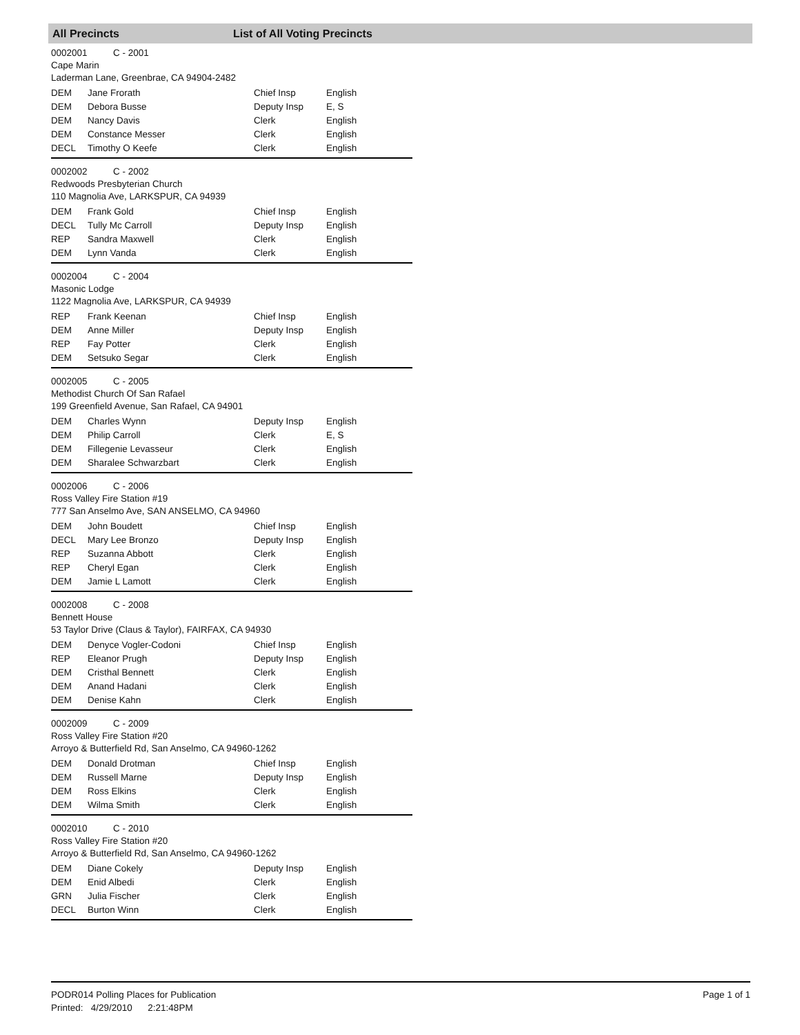All Precincts List of All Voting Precincts
0002001 C - 2001
Cape Marin
Laderman Lane, Greenbrae, CA 94904-2482
| DEM | Jane Frorath | Chief Insp | English |
| DEM | Debora Busse | Deputy Insp | E, S |
| DEM | Nancy Davis | Clerk | English |
| DEM | Constance Messer | Clerk | English |
| DECL | Timothy O Keefe | Clerk | English |
0002002 C - 2002
Redwoods Presbyterian Church
110 Magnolia Ave, LARKSPUR, CA 94939
| DEM | Frank Gold | Chief Insp | English |
| DECL | Tully Mc Carroll | Deputy Insp | English |
| REP | Sandra Maxwell | Clerk | English |
| DEM | Lynn Vanda | Clerk | English |
0002004 C - 2004
Masonic Lodge
1122 Magnolia Ave, LARKSPUR, CA 94939
| REP | Frank Keenan | Chief Insp | English |
| DEM | Anne Miller | Deputy Insp | English |
| REP | Fay Potter | Clerk | English |
| DEM | Setsuko Segar | Clerk | English |
0002005 C - 2005
Methodist Church Of San Rafael
199 Greenfield Avenue, San Rafael, CA 94901
| DEM | Charles Wynn | Deputy Insp | English |
| DEM | Philip Carroll | Clerk | E, S |
| DEM | Fillegenie Levasseur | Clerk | English |
| DEM | Sharalee Schwarzbart | Clerk | English |
0002006 C - 2006
Ross Valley Fire Station #19
777 San Anselmo Ave, SAN ANSELMO, CA 94960
| DEM | John Boudett | Chief Insp | English |
| DECL | Mary Lee Bronzo | Deputy Insp | English |
| REP | Suzanna Abbott | Clerk | English |
| REP | Cheryl Egan | Clerk | English |
| DEM | Jamie L Lamott | Clerk | English |
0002008 C - 2008
Bennett House
53 Taylor Drive (Claus & Taylor), FAIRFAX, CA 94930
| DEM | Denyce Vogler-Codoni | Chief Insp | English |
| REP | Eleanor Prugh | Deputy Insp | English |
| DEM | Cristhal Bennett | Clerk | English |
| DEM | Anand Hadani | Clerk | English |
| DEM | Denise Kahn | Clerk | English |
0002009 C - 2009
Ross Valley Fire Station #20
Arroyo & Butterfield Rd, San Anselmo, CA 94960-1262
| DEM | Donald Drotman | Chief Insp | English |
| DEM | Russell Marne | Deputy Insp | English |
| DEM | Ross Elkins | Clerk | English |
| DEM | Wilma Smith | Clerk | English |
0002010 C - 2010
Ross Valley Fire Station #20
Arroyo & Butterfield Rd, San Anselmo, CA 94960-1262
| DEM | Diane Cokely | Deputy Insp | English |
| DEM | Enid Albedi | Clerk | English |
| GRN | Julia Fischer | Clerk | English |
| DECL | Burton Winn | Clerk | English |
PODR014 Polling Places for Publication
Printed: 4/29/2010 2:21:48PM
Page 1 of 1